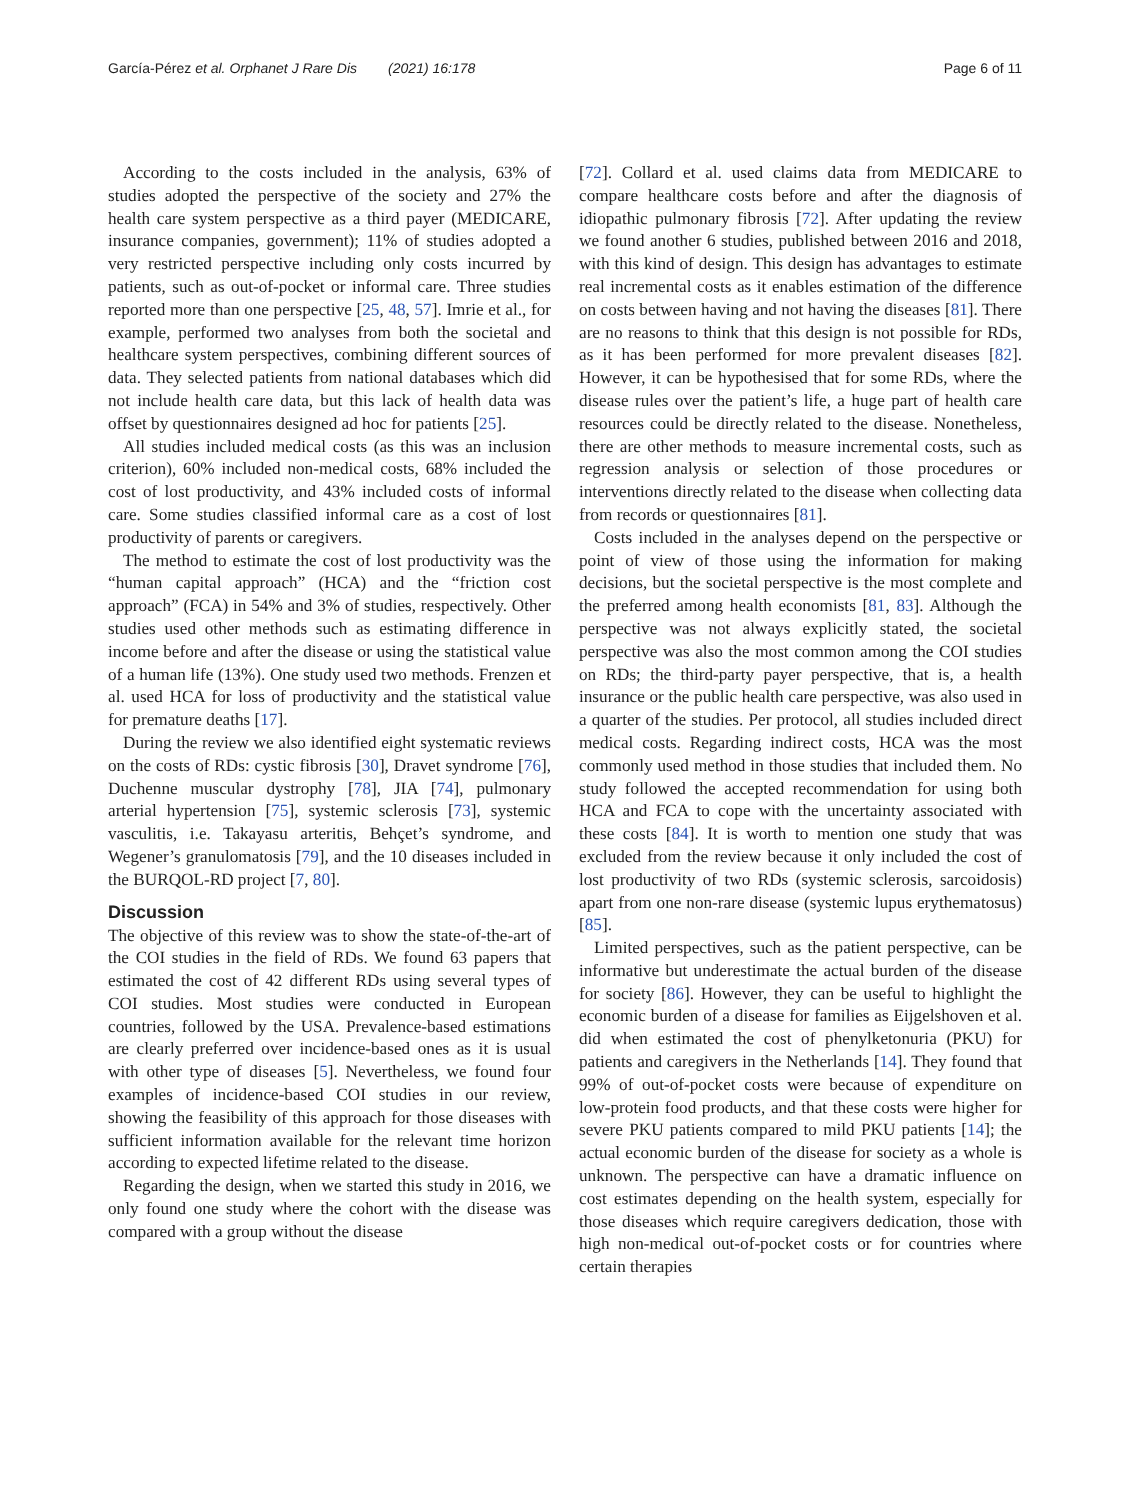García-Pérez et al. Orphanet J Rare Dis (2021) 16:178 Page 6 of 11
According to the costs included in the analysis, 63% of studies adopted the perspective of the society and 27% the health care system perspective as a third payer (MEDICARE, insurance companies, government); 11% of studies adopted a very restricted perspective including only costs incurred by patients, such as out-of-pocket or informal care. Three studies reported more than one perspective [25, 48, 57]. Imrie et al., for example, performed two analyses from both the societal and healthcare system perspectives, combining different sources of data. They selected patients from national databases which did not include health care data, but this lack of health data was offset by questionnaires designed ad hoc for patients [25].
All studies included medical costs (as this was an inclusion criterion), 60% included non-medical costs, 68% included the cost of lost productivity, and 43% included costs of informal care. Some studies classified informal care as a cost of lost productivity of parents or caregivers.
The method to estimate the cost of lost productivity was the “human capital approach” (HCA) and the “friction cost approach” (FCA) in 54% and 3% of studies, respectively. Other studies used other methods such as estimating difference in income before and after the disease or using the statistical value of a human life (13%). One study used two methods. Frenzen et al. used HCA for loss of productivity and the statistical value for premature deaths [17].
During the review we also identified eight systematic reviews on the costs of RDs: cystic fibrosis [30], Dravet syndrome [76], Duchenne muscular dystrophy [78], JIA [74], pulmonary arterial hypertension [75], systemic sclerosis [73], systemic vasculitis, i.e. Takayasu arteritis, Behçet’s syndrome, and Wegener’s granulomatosis [79], and the 10 diseases included in the BURQOL-RD project [7, 80].
Discussion
The objective of this review was to show the state-of-the-art of the COI studies in the field of RDs. We found 63 papers that estimated the cost of 42 different RDs using several types of COI studies. Most studies were conducted in European countries, followed by the USA. Prevalence-based estimations are clearly preferred over incidence-based ones as it is usual with other type of diseases [5]. Nevertheless, we found four examples of incidence-based COI studies in our review, showing the feasibility of this approach for those diseases with sufficient information available for the relevant time horizon according to expected lifetime related to the disease.
Regarding the design, when we started this study in 2016, we only found one study where the cohort with the disease was compared with a group without the disease
[72]. Collard et al. used claims data from MEDICARE to compare healthcare costs before and after the diagnosis of idiopathic pulmonary fibrosis [72]. After updating the review we found another 6 studies, published between 2016 and 2018, with this kind of design. This design has advantages to estimate real incremental costs as it enables estimation of the difference on costs between having and not having the diseases [81]. There are no reasons to think that this design is not possible for RDs, as it has been performed for more prevalent diseases [82]. However, it can be hypothesised that for some RDs, where the disease rules over the patient’s life, a huge part of health care resources could be directly related to the disease. Nonetheless, there are other methods to measure incremental costs, such as regression analysis or selection of those procedures or interventions directly related to the disease when collecting data from records or questionnaires [81].
Costs included in the analyses depend on the perspective or point of view of those using the information for making decisions, but the societal perspective is the most complete and the preferred among health economists [81, 83]. Although the perspective was not always explicitly stated, the societal perspective was also the most common among the COI studies on RDs; the third-party payer perspective, that is, a health insurance or the public health care perspective, was also used in a quarter of the studies. Per protocol, all studies included direct medical costs. Regarding indirect costs, HCA was the most commonly used method in those studies that included them. No study followed the accepted recommendation for using both HCA and FCA to cope with the uncertainty associated with these costs [84]. It is worth to mention one study that was excluded from the review because it only included the cost of lost productivity of two RDs (systemic sclerosis, sarcoidosis) apart from one non-rare disease (systemic lupus erythematosus) [85].
Limited perspectives, such as the patient perspective, can be informative but underestimate the actual burden of the disease for society [86]. However, they can be useful to highlight the economic burden of a disease for families as Eijgelshoven et al. did when estimated the cost of phenylketonuria (PKU) for patients and caregivers in the Netherlands [14]. They found that 99% of out-of-pocket costs were because of expenditure on low-protein food products, and that these costs were higher for severe PKU patients compared to mild PKU patients [14]; the actual economic burden of the disease for society as a whole is unknown. The perspective can have a dramatic influence on cost estimates depending on the health system, especially for those diseases which require caregivers dedication, those with high non-medical out-of-pocket costs or for countries where certain therapies